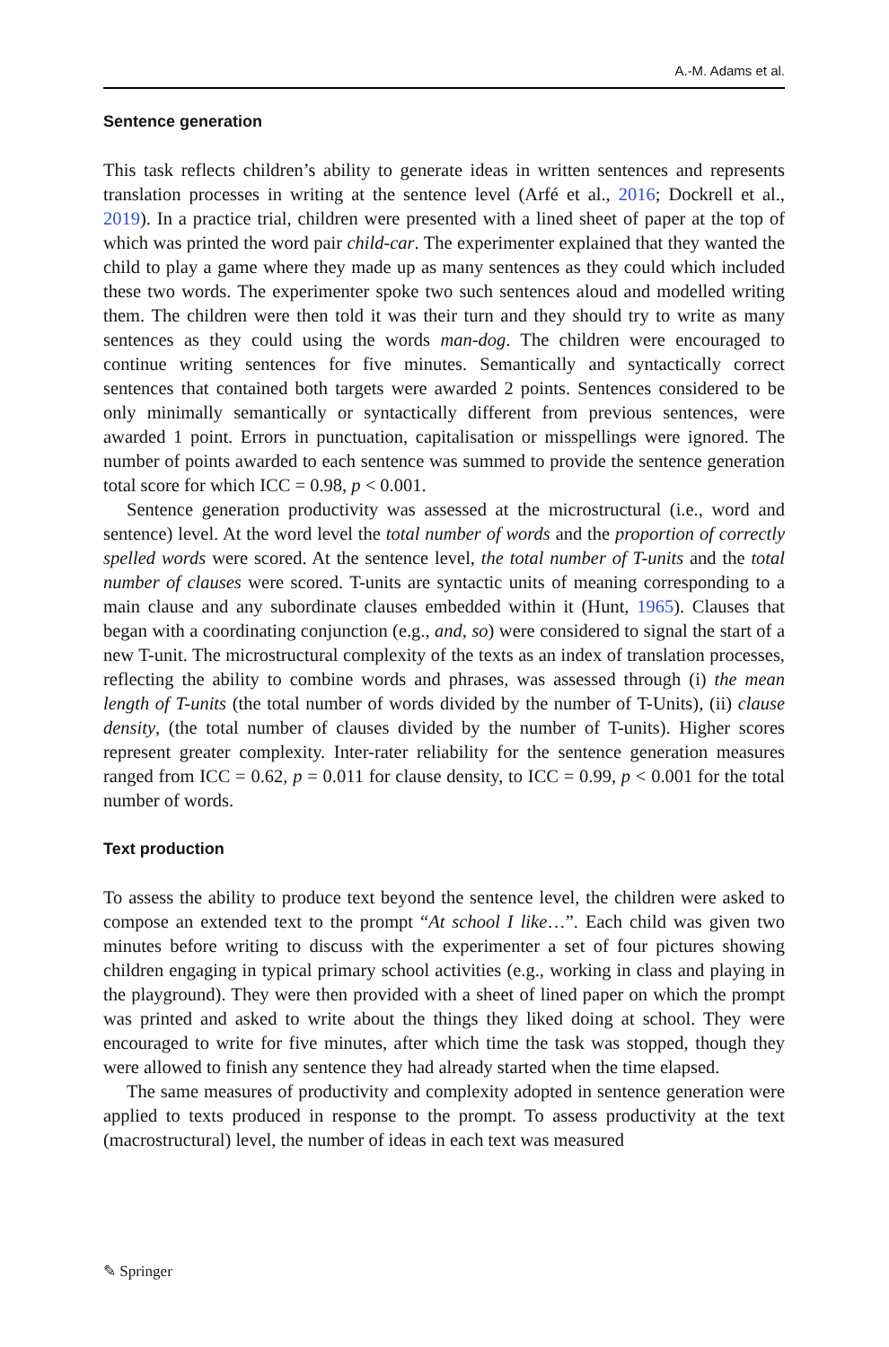A.-M. Adams et al.
Sentence generation
This task reflects children’s ability to generate ideas in written sentences and represents translation processes in writing at the sentence level (Arfé et al., 2016; Dockrell et al., 2019). In a practice trial, children were presented with a lined sheet of paper at the top of which was printed the word pair child-car. The experimenter explained that they wanted the child to play a game where they made up as many sentences as they could which included these two words. The experimenter spoke two such sentences aloud and modelled writing them. The children were then told it was their turn and they should try to write as many sentences as they could using the words man-dog. The children were encouraged to continue writing sentences for five minutes. Semantically and syntactically correct sentences that contained both targets were awarded 2 points. Sentences considered to be only minimally semantically or syntactically different from previous sentences, were awarded 1 point. Errors in punctuation, capitalisation or misspellings were ignored. The number of points awarded to each sentence was summed to provide the sentence generation total score for which ICC = 0.98, p < 0.001.
Sentence generation productivity was assessed at the microstructural (i.e., word and sentence) level. At the word level the total number of words and the proportion of correctly spelled words were scored. At the sentence level, the total number of T-units and the total number of clauses were scored. T-units are syntactic units of meaning corresponding to a main clause and any subordinate clauses embedded within it (Hunt, 1965). Clauses that began with a coordinating conjunction (e.g., and, so) were considered to signal the start of a new T-unit. The microstructural complexity of the texts as an index of translation processes, reflecting the ability to combine words and phrases, was assessed through (i) the mean length of T-units (the total number of words divided by the number of T-Units), (ii) clause density, (the total number of clauses divided by the number of T-units). Higher scores represent greater complexity. Inter-rater reliability for the sentence generation measures ranged from ICC = 0.62, p = 0.011 for clause density, to ICC = 0.99, p < 0.001 for the total number of words.
Text production
To assess the ability to produce text beyond the sentence level, the children were asked to compose an extended text to the prompt “At school I like…”. Each child was given two minutes before writing to discuss with the experimenter a set of four pictures showing children engaging in typical primary school activities (e.g., working in class and playing in the playground). They were then provided with a sheet of lined paper on which the prompt was printed and asked to write about the things they liked doing at school. They were encouraged to write for five minutes, after which time the task was stopped, though they were allowed to finish any sentence they had already started when the time elapsed.
The same measures of productivity and complexity adopted in sentence generation were applied to texts produced in response to the prompt. To assess productivity at the text (macrostructural) level, the number of ideas in each text was measured
✎ Springer